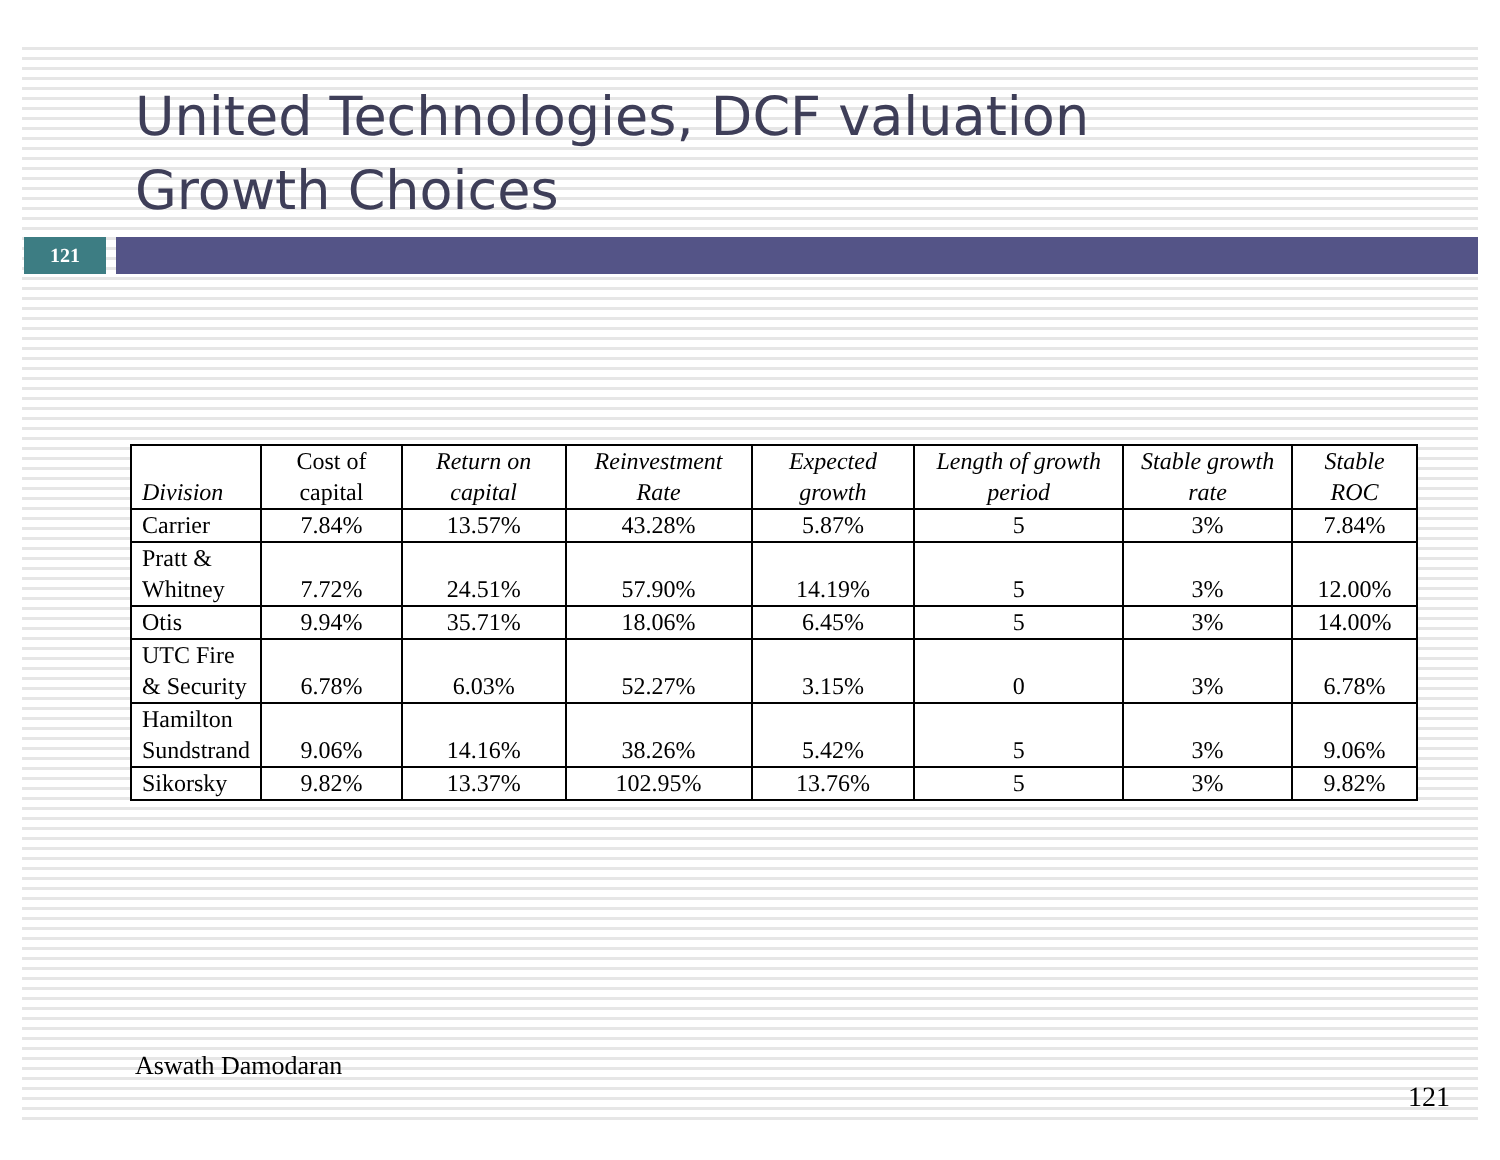United Technologies, DCF valuation
Growth Choices
121
| Division | Cost of capital | Return on capital | Reinvestment Rate | Expected growth | Length of growth period | Stable growth rate | Stable ROC |
| --- | --- | --- | --- | --- | --- | --- | --- |
| Carrier | 7.84% | 13.57% | 43.28% | 5.87% | 5 | 3% | 7.84% |
| Pratt & Whitney | 7.72% | 24.51% | 57.90% | 14.19% | 5 | 3% | 12.00% |
| Otis | 9.94% | 35.71% | 18.06% | 6.45% | 5 | 3% | 14.00% |
| UTC Fire & Security | 6.78% | 6.03% | 52.27% | 3.15% | 0 | 3% | 6.78% |
| Hamilton Sundstrand | 9.06% | 14.16% | 38.26% | 5.42% | 5 | 3% | 9.06% |
| Sikorsky | 9.82% | 13.37% | 102.95% | 13.76% | 5 | 3% | 9.82% |
Aswath Damodaran 121